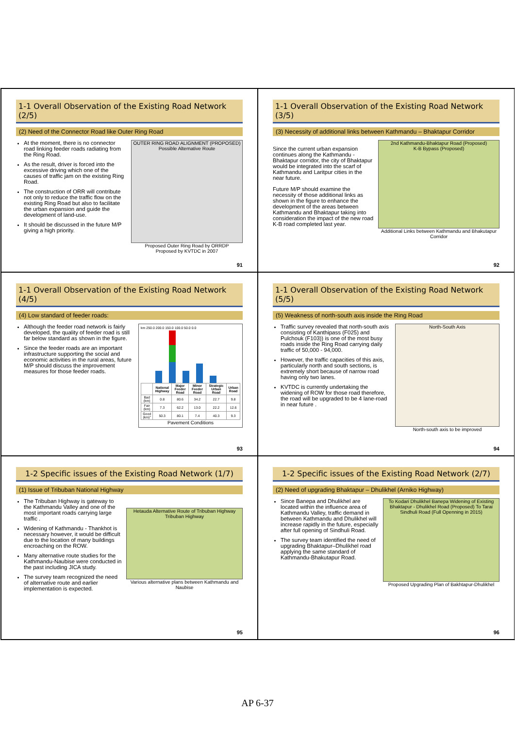1-1 Overall Observation of the Existing Road Network (2/5)
(2) Need of the Connector Road like Outer Ring Road
At the moment, there is no connector road linking feeder roads radiating from the Ring Road.
As the result, driver is forced into the excessive driving which one of the causes of traffic jam on the existing Ring Road.
The construction of ORR will contribute not only to reduce the traffic flow on the existing Ring Road but also to facilitate the urban expansion and guide the development of land-use.
It should be discussed in the future M/P giving a high priority.
OUTER RING ROAD ALIGNMENT (PROPOSED)
Possible Alternative Route
Proposed Outer Ring Road by ORRDP
Proposed by KVTDC in 2007
91
1-1 Overall Observation of the Existing Road Network (3/5)
(3) Necessity of additional links between Kathmandu – Bhaktapur Corridor
Since the current urban expansion continues along the Kathmandu - Bhaktapur corridor, the city of Bhaktapur would be integrated into the scarf of Kathmandu and Laritpur cities in the near future.
Future M/P should examine the necessity of those additional links as shown in the figure to enhance the development of the areas between Kathmandu and Bhaktapur taking into consideration the impact of the new road K-B road completed last year.
2nd Kathmandu-Bhaktapur Road (Proposed)
K-B Bypass (Proposed)
Additional Links between Kathmandu and Bhakutapur Corridor
92
1-1 Overall Observation of the Existing Road Network (4/5)
(4) Low standard of feeder roads:
Although the feeder road network is fairly developed, the quality of feeder road is still far below standard as shown in the figure.
Since the feeder roads are an important infrastructure supporting the social and economic activities in the rural areas, future M/P should discuss the improvement measures for those feeder roads.
km 250.0 200.0 150.0 100.0 50.0 0.0
| | National Highway | Major Feeder Road | Minor Feeder Road | Strategic Urban Road | Urban Road |
| --- | --- | --- | --- | --- | --- |
| Bad (km) | 0.8 | 80.6 | 34.2 | 22.7 | 9.8 |
| Fair (km) | 7.3 | 62.2 | 13.0 | 22.2 | 12.6 |
| Good (km)" | 50.3 | 80.1 | 7.4 | 40.3 | 9.3 |
Pavement Conditions
93
1-1 Overall Observation of the Existing Road Network (5/5)
(5) Weakness of north-south axis inside the Ring Road
Traffic survey revealed that north-south axis consisting of Kanthipass (F025) and Pulchouk (F103)) is one of the most busy roads inside the Ring Road carrying daily traffic of 50,000 - 94,000.
However, the traffic capacities of this axis, particularly north and south sections, is extremely short because of narrow road having only two lanes.
KVTDC is currently undertaking the widening of ROW for those road therefore, the road will be upgraded to be 4 lane-road in near future .
North-South Axis
North-south axis to be improved
94
1-2 Specific issues of the Existing Road Network (1/7)
(1) Issue of Tribuban National Highway
The Tribuban Highway is gateway to the Kathmandu Valley and one of the most important roads carrying large traffic .
Widening of Kathmandu - Thankhot is necessary however, it would be difficult due to the location of many buildings encroaching on the ROW.
Many alternative route studies for the Kathmandu-Naubise were conducted in the past including JICA study.
The survey team recognized the need of alternative route and earlier implementation is expected.
Hetauda Alternative Route of Tribuban Highway
Tribuban Highway
Various alternative plans between Kathmandu and Naubise
95
1-2 Specific issues of the Existing Road Network (2/7)
(2) Need of upgrading Bhaktapur – Dhulikhel (Arniko Highway)
Since Banepa and Dhulikhel are located within the influence area of Kathmandu Valley, traffic demand in between Kathmandu and Dhulikhel will increase rapidly in the future, especially after full opening of Sindhuli Road.
The survey team identified the need of upgrading Bhaktapur–Dhulikhel road applying the same standard of Kathmandu-Bhakutapur Road.
To Kodari Dhulikhel Banepa Widening of Existing Bhaktapur - Dhulikhel Road (Proposed) To Tarai Sindhuli Road (Full Openning in 2015)
Proposed Upgrading Plan of Bakhtapur-Dhulikhel
96
AP 6-37